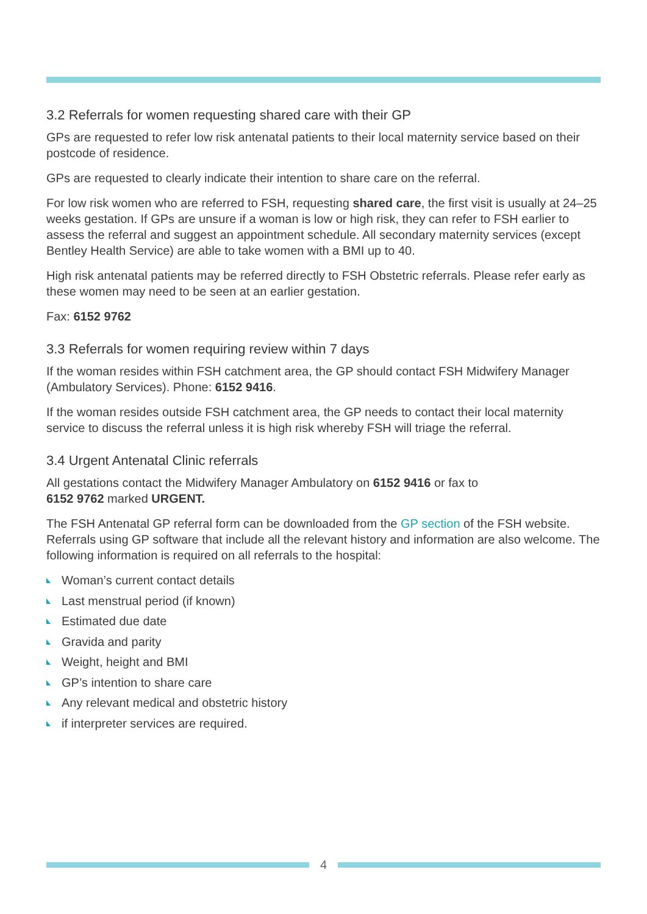3.2 Referrals for women requesting shared care with their GP
GPs are requested to refer low risk antenatal patients to their local maternity service based on their postcode of residence.
GPs are requested to clearly indicate their intention to share care on the referral.
For low risk women who are referred to FSH, requesting shared care, the first visit is usually at 24–25 weeks gestation. If GPs are unsure if a woman is low or high risk, they can refer to FSH earlier to assess the referral and suggest an appointment schedule. All secondary maternity services (except Bentley Health Service) are able to take women with a BMI up to 40.
High risk antenatal patients may be referred directly to FSH Obstetric referrals. Please refer early as these women may need to be seen at an earlier gestation.
Fax: 6152 9762
3.3 Referrals for women requiring review within 7 days
If the woman resides within FSH catchment area, the GP should contact FSH Midwifery Manager (Ambulatory Services). Phone: 6152 9416.
If the woman resides outside FSH catchment area, the GP needs to contact their local maternity service to discuss the referral unless it is high risk whereby FSH will triage the referral.
3.4 Urgent Antenatal Clinic referrals
All gestations contact the Midwifery Manager Ambulatory on 6152 9416 or fax to
6152 9762 marked URGENT.
The FSH Antenatal GP referral form can be downloaded from the GP section of the FSH website. Referrals using GP software that include all the relevant history and information are also welcome. The following information is required on all referrals to the hospital:
Woman’s current contact details
Last menstrual period (if known)
Estimated due date
Gravida and parity
Weight, height and BMI
GP’s intention to share care
Any relevant medical and obstetric history
if interpreter services are required.
4